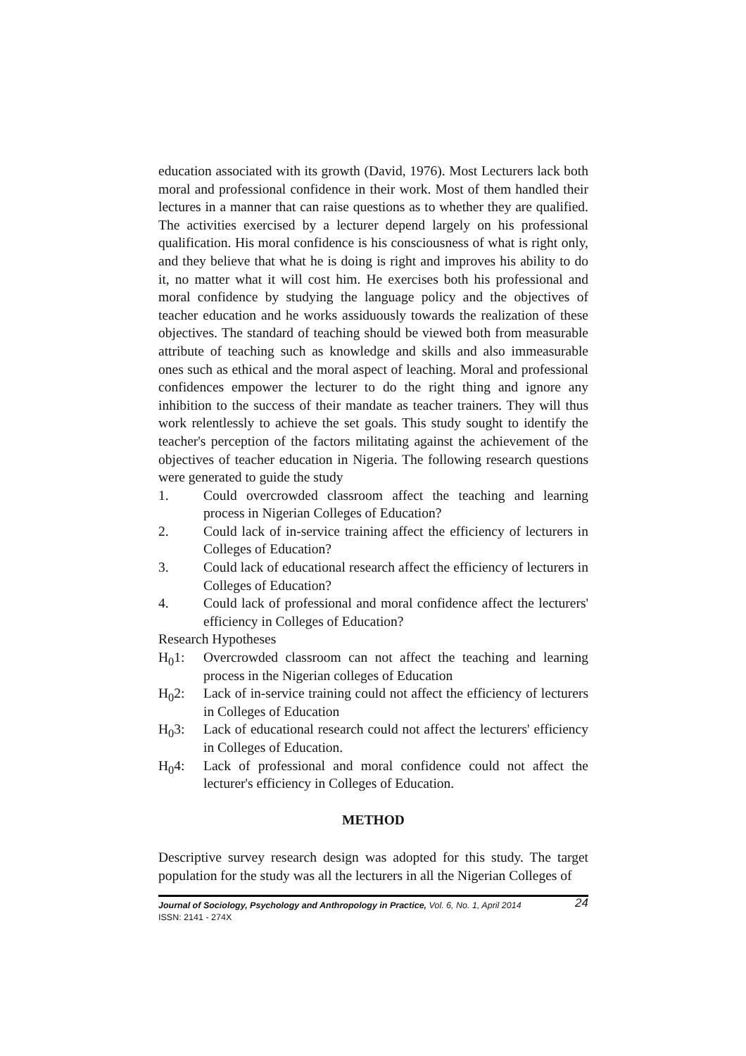education associated with its growth (David, 1976). Most Lecturers lack both moral and professional confidence in their work. Most of them handled their lectures in a manner that can raise questions as to whether they are qualified. The activities exercised by a lecturer depend largely on his professional qualification. His moral confidence is his consciousness of what is right only, and they believe that what he is doing is right and improves his ability to do it, no matter what it will cost him. He exercises both his professional and moral confidence by studying the language policy and the objectives of teacher education and he works assiduously towards the realization of these objectives. The standard of teaching should be viewed both from measurable attribute of teaching such as knowledge and skills and also immeasurable ones such as ethical and the moral aspect of leaching. Moral and professional confidences empower the lecturer to do the right thing and ignore any inhibition to the success of their mandate as teacher trainers. They will thus work relentlessly to achieve the set goals. This study sought to identify the teacher's perception of the factors militating against the achievement of the objectives of teacher education in Nigeria. The following research questions were generated to guide the study
1. Could overcrowded classroom affect the teaching and learning process in Nigerian Colleges of Education?
2. Could lack of in-service training affect the efficiency of lecturers in Colleges of Education?
3. Could lack of educational research affect the efficiency of lecturers in Colleges of Education?
4. Could lack of professional and moral confidence affect the lecturers' efficiency in Colleges of Education?
Research Hypotheses
H<sub>0</sub>1: Overcrowded classroom can not affect the teaching and learning process in the Nigerian colleges of Education
H<sub>0</sub>2: Lack of in-service training could not affect the efficiency of lecturers in Colleges of Education
H<sub>0</sub>3: Lack of educational research could not affect the lecturers' efficiency in Colleges of Education.
H<sub>0</sub>4: Lack of professional and moral confidence could not affect the lecturer's efficiency in Colleges of Education.
METHOD
Descriptive survey research design was adopted for this study. The target population for the study was all the lecturers in all the Nigerian Colleges of
24 Journal of Sociology, Psychology and Anthropology in Practice, Vol. 6, No. 1, April 2014
ISSN: 2141 - 274X